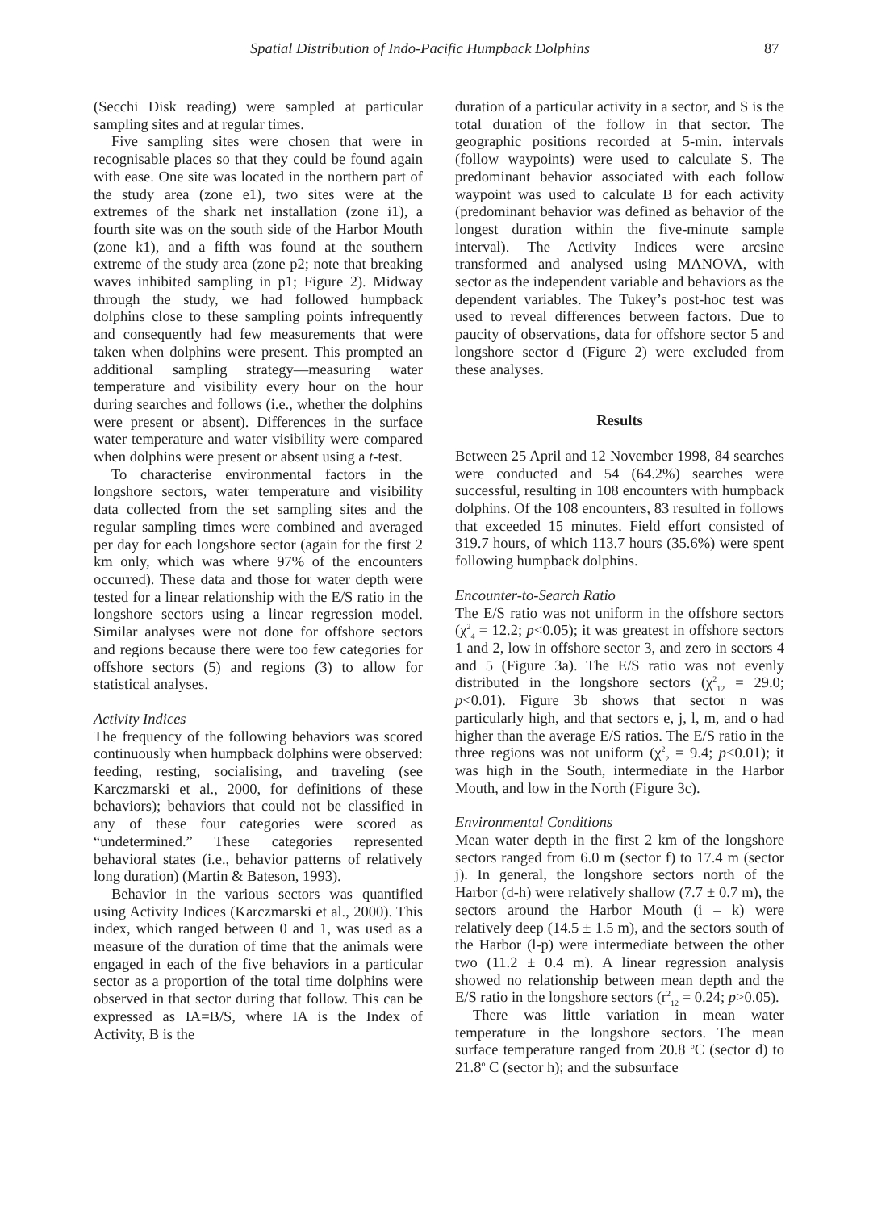Spatial Distribution of Indo-Pacific Humpback Dolphins 87
(Secchi Disk reading) were sampled at particular sampling sites and at regular times.
Five sampling sites were chosen that were in recognisable places so that they could be found again with ease. One site was located in the northern part of the study area (zone e1), two sites were at the extremes of the shark net installation (zone i1), a fourth site was on the south side of the Harbor Mouth (zone k1), and a fifth was found at the southern extreme of the study area (zone p2; note that breaking waves inhibited sampling in p1; Figure 2). Midway through the study, we had followed humpback dolphins close to these sampling points infrequently and consequently had few measurements that were taken when dolphins were present. This prompted an additional sampling strategy—measuring water temperature and visibility every hour on the hour during searches and follows (i.e., whether the dolphins were present or absent). Differences in the surface water temperature and water visibility were compared when dolphins were present or absent using a t-test.
To characterise environmental factors in the longshore sectors, water temperature and visibility data collected from the set sampling sites and the regular sampling times were combined and averaged per day for each longshore sector (again for the first 2 km only, which was where 97% of the encounters occurred). These data and those for water depth were tested for a linear relationship with the E/S ratio in the longshore sectors using a linear regression model. Similar analyses were not done for offshore sectors and regions because there were too few categories for offshore sectors (5) and regions (3) to allow for statistical analyses.
Activity Indices
The frequency of the following behaviors was scored continuously when humpback dolphins were observed: feeding, resting, socialising, and traveling (see Karczmarski et al., 2000, for definitions of these behaviors); behaviors that could not be classified in any of these four categories were scored as “undetermined.” These categories represented behavioral states (i.e., behavior patterns of relatively long duration) (Martin & Bateson, 1993).
Behavior in the various sectors was quantified using Activity Indices (Karczmarski et al., 2000). This index, which ranged between 0 and 1, was used as a measure of the duration of time that the animals were engaged in each of the five behaviors in a particular sector as a proportion of the total time dolphins were observed in that sector during that follow. This can be expressed as IA=B/S, where IA is the Index of Activity, B is the
duration of a particular activity in a sector, and S is the total duration of the follow in that sector. The geographic positions recorded at 5-min. intervals (follow waypoints) were used to calculate S. The predominant behavior associated with each follow waypoint was used to calculate B for each activity (predominant behavior was defined as behavior of the longest duration within the five-minute sample interval). The Activity Indices were arcsine transformed and analysed using MANOVA, with sector as the independent variable and behaviors as the dependent variables. The Tukey’s post-hoc test was used to reveal differences between factors. Due to paucity of observations, data for offshore sector 5 and longshore sector d (Figure 2) were excluded from these analyses.
Results
Between 25 April and 12 November 1998, 84 searches were conducted and 54 (64.2%) searches were successful, resulting in 108 encounters with humpback dolphins. Of the 108 encounters, 83 resulted in follows that exceeded 15 minutes. Field effort consisted of 319.7 hours, of which 113.7 hours (35.6%) were spent following humpback dolphins.
Encounter-to-Search Ratio
The E/S ratio was not uniform in the offshore sectors (χ<sup>2</sup><sub>4</sub> = 12.2; p<0.05); it was greatest in offshore sectors 1 and 2, low in offshore sector 3, and zero in sectors 4 and 5 (Figure 3a). The E/S ratio was not evenly distributed in the longshore sectors (χ<sup>2</sup><sub>12</sub> = 29.0; p<0.01). Figure 3b shows that sector n was particularly high, and that sectors e, j, l, m, and o had higher than the average E/S ratios. The E/S ratio in the three regions was not uniform (χ<sup>2</sup><sub>2</sub> = 9.4; p<0.01); it was high in the South, intermediate in the Harbor Mouth, and low in the North (Figure 3c).
Environmental Conditions
Mean water depth in the first 2 km of the longshore sectors ranged from 6.0 m (sector f) to 17.4 m (sector j). In general, the longshore sectors north of the Harbor (d-h) were relatively shallow (7.7 ± 0.7 m), the sectors around the Harbor Mouth (i – k) were relatively deep (14.5 ± 1.5 m), and the sectors south of the Harbor (l-p) were intermediate between the other two (11.2 ± 0.4 m). A linear regression analysis showed no relationship between mean depth and the E/S ratio in the longshore sectors (r<sup>2</sup><sub>12</sub> = 0.24; p>0.05).
There was little variation in mean water temperature in the longshore sectors. The mean surface temperature ranged from 20.8 <sup>o</sup>C (sector d) to 21.8<sup>o</sup> C (sector h); and the subsurface